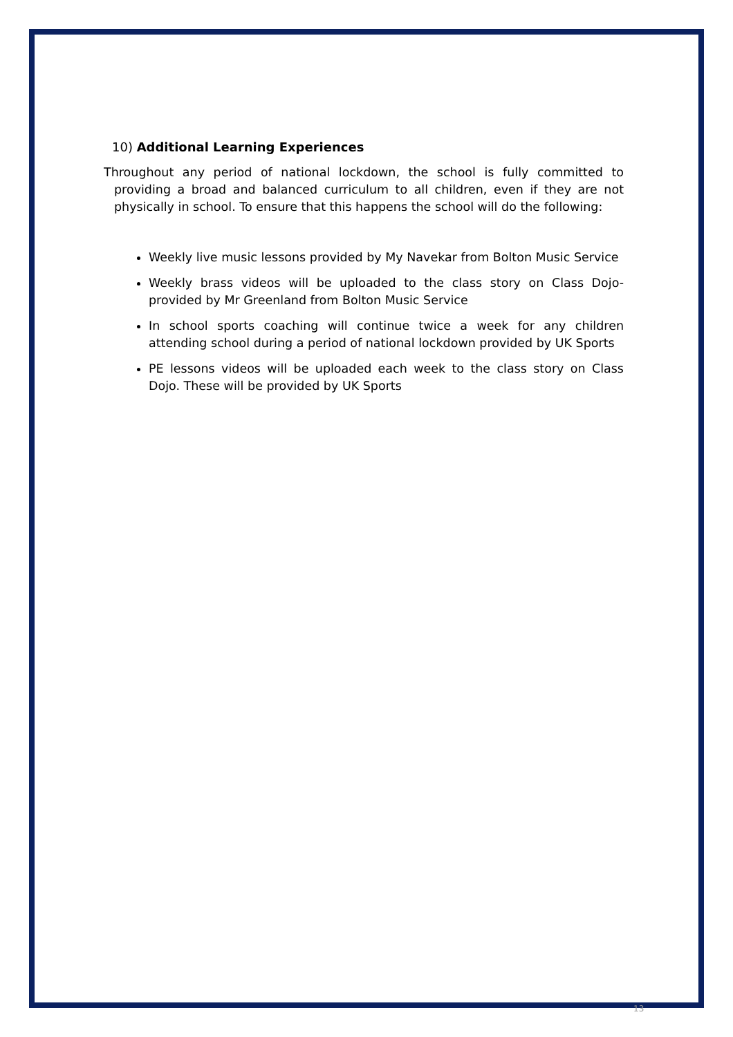10) Additional Learning Experiences
Throughout any period of national lockdown, the school is fully committed to providing a broad and balanced curriculum to all children, even if they are not physically in school. To ensure that this happens the school will do the following:
Weekly live music lessons provided by My Navekar from Bolton Music Service
Weekly brass videos will be uploaded to the class story on Class Dojo-provided by Mr Greenland from Bolton Music Service
In school sports coaching will continue twice a week for any children attending school during a period of national lockdown provided by UK Sports
PE lessons videos will be uploaded each week to the class story on Class Dojo. These will be provided by UK Sports
13